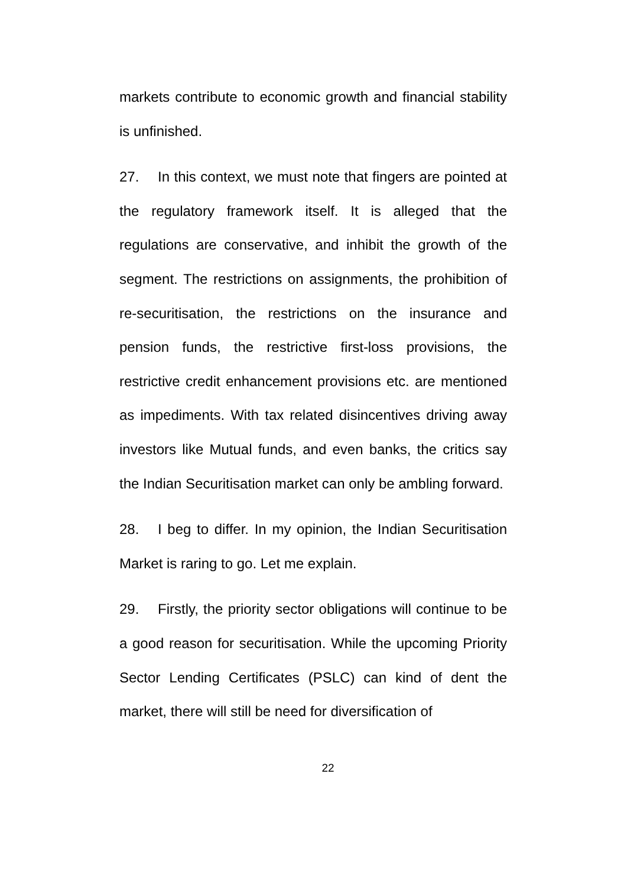markets contribute to economic growth and financial stability is unfinished.
27. In this context, we must note that fingers are pointed at the regulatory framework itself. It is alleged that the regulations are conservative, and inhibit the growth of the segment. The restrictions on assignments, the prohibition of re-securitisation, the restrictions on the insurance and pension funds, the restrictive first-loss provisions, the restrictive credit enhancement provisions etc. are mentioned as impediments. With tax related disincentives driving away investors like Mutual funds, and even banks, the critics say the Indian Securitisation market can only be ambling forward.
28. I beg to differ. In my opinion, the Indian Securitisation Market is raring to go. Let me explain.
29. Firstly, the priority sector obligations will continue to be a good reason for securitisation. While the upcoming Priority Sector Lending Certificates (PSLC) can kind of dent the market, there will still be need for diversification of
22